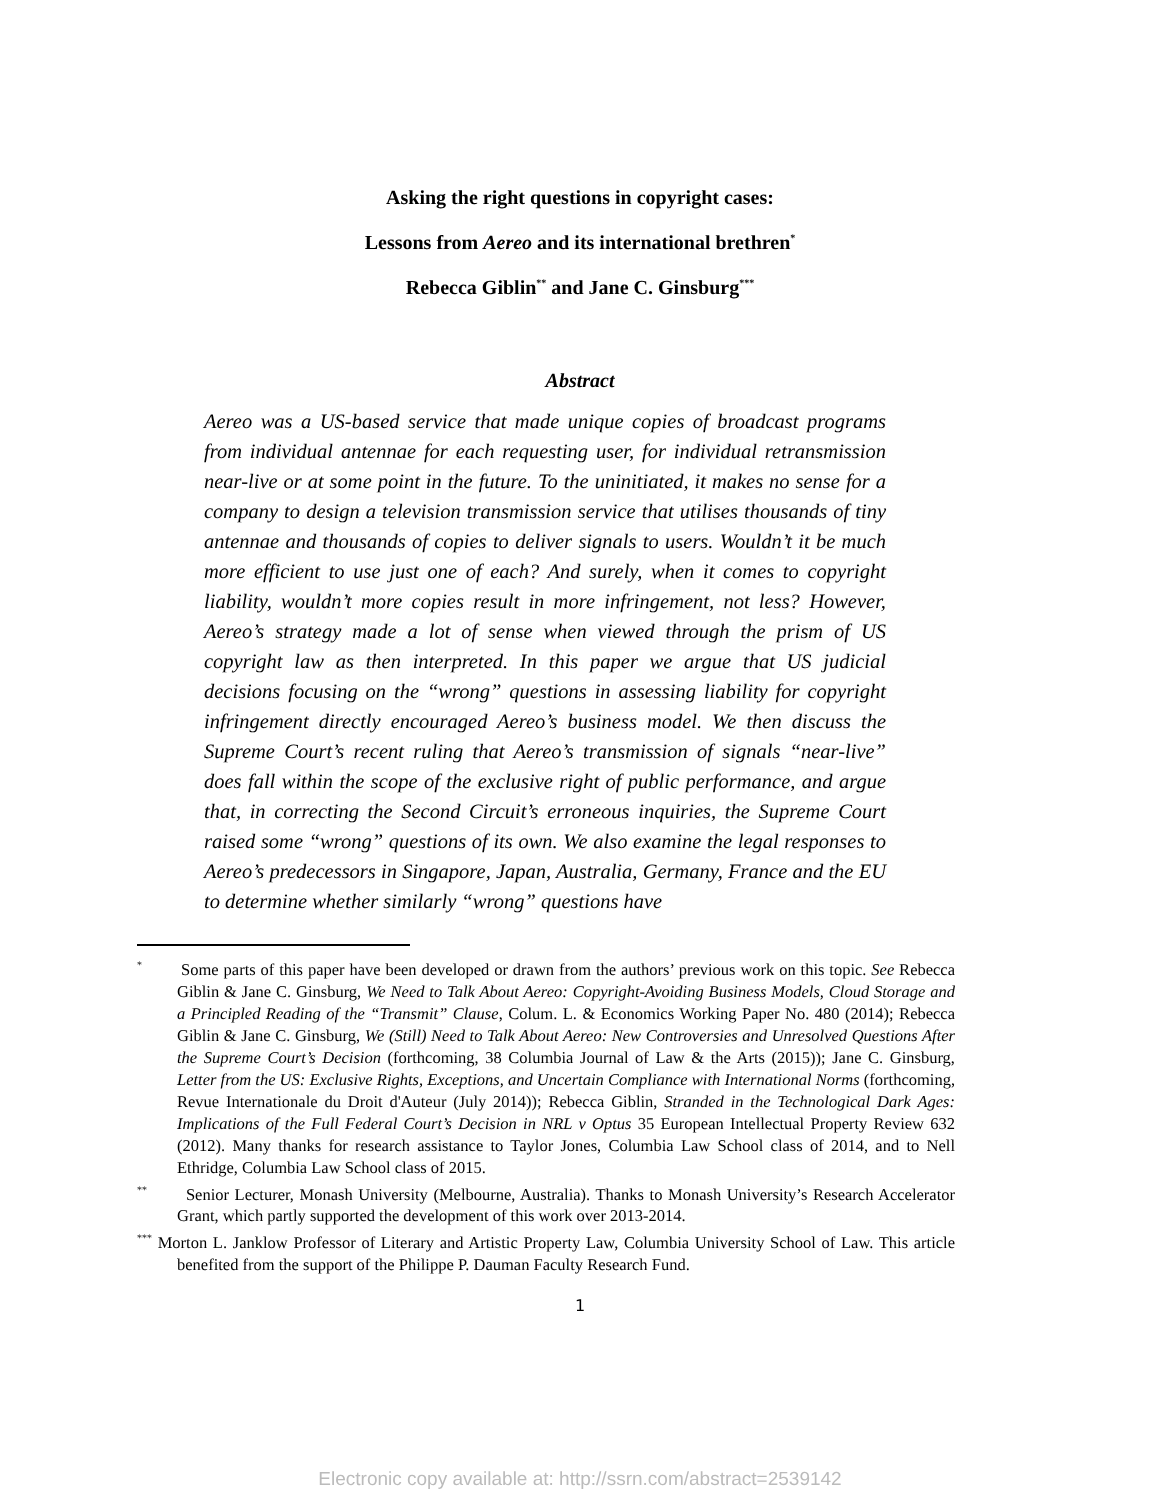Asking the right questions in copyright cases:
Lessons from Aereo and its international brethren<sup>*</sup>
Rebecca Giblin<sup>**</sup> and Jane C. Ginsburg<sup>***</sup>
Abstract
Aereo was a US-based service that made unique copies of broadcast programs from individual antennae for each requesting user, for individual retransmission near-live or at some point in the future. To the uninitiated, it makes no sense for a company to design a television transmission service that utilises thousands of tiny antennae and thousands of copies to deliver signals to users. Wouldn’t it be much more efficient to use just one of each? And surely, when it comes to copyright liability, wouldn’t more copies result in more infringement, not less? However, Aereo’s strategy made a lot of sense when viewed through the prism of US copyright law as then interpreted. In this paper we argue that US judicial decisions focusing on the “wrong” questions in assessing liability for copyright infringement directly encouraged Aereo’s business model. We then discuss the Supreme Court’s recent ruling that Aereo’s transmission of signals “near-live” does fall within the scope of the exclusive right of public performance, and argue that, in correcting the Second Circuit’s erroneous inquiries, the Supreme Court raised some “wrong” questions of its own. We also examine the legal responses to Aereo’s predecessors in Singapore, Japan, Australia, Germany, France and the EU to determine whether similarly “wrong” questions have
<sup>*</sup> Some parts of this paper have been developed or drawn from the authors’ previous work on this topic. See Rebecca Giblin & Jane C. Ginsburg, We Need to Talk About Aereo: Copyright-Avoiding Business Models, Cloud Storage and a Principled Reading of the “Transmit” Clause, Colum. L. & Economics Working Paper No. 480 (2014); Rebecca Giblin & Jane C. Ginsburg, We (Still) Need to Talk About Aereo: New Controversies and Unresolved Questions After the Supreme Court’s Decision (forthcoming, 38 Columbia Journal of Law & the Arts (2015)); Jane C. Ginsburg, Letter from the US: Exclusive Rights, Exceptions, and Uncertain Compliance with International Norms (forthcoming, Revue Internationale du Droit d'Auteur (July 2014)); Rebecca Giblin, Stranded in the Technological Dark Ages: Implications of the Full Federal Court’s Decision in NRL v Optus 35 European Intellectual Property Review 632 (2012). Many thanks for research assistance to Taylor Jones, Columbia Law School class of 2014, and to Nell Ethridge, Columbia Law School class of 2015.
<sup>**</sup> Senior Lecturer, Monash University (Melbourne, Australia). Thanks to Monash University’s Research Accelerator Grant, which partly supported the development of this work over 2013-2014.
<sup>***</sup> Morton L. Janklow Professor of Literary and Artistic Property Law, Columbia University School of Law. This article benefited from the support of the Philippe P. Dauman Faculty Research Fund.
1
Electronic copy available at: http://ssrn.com/abstract=2539142